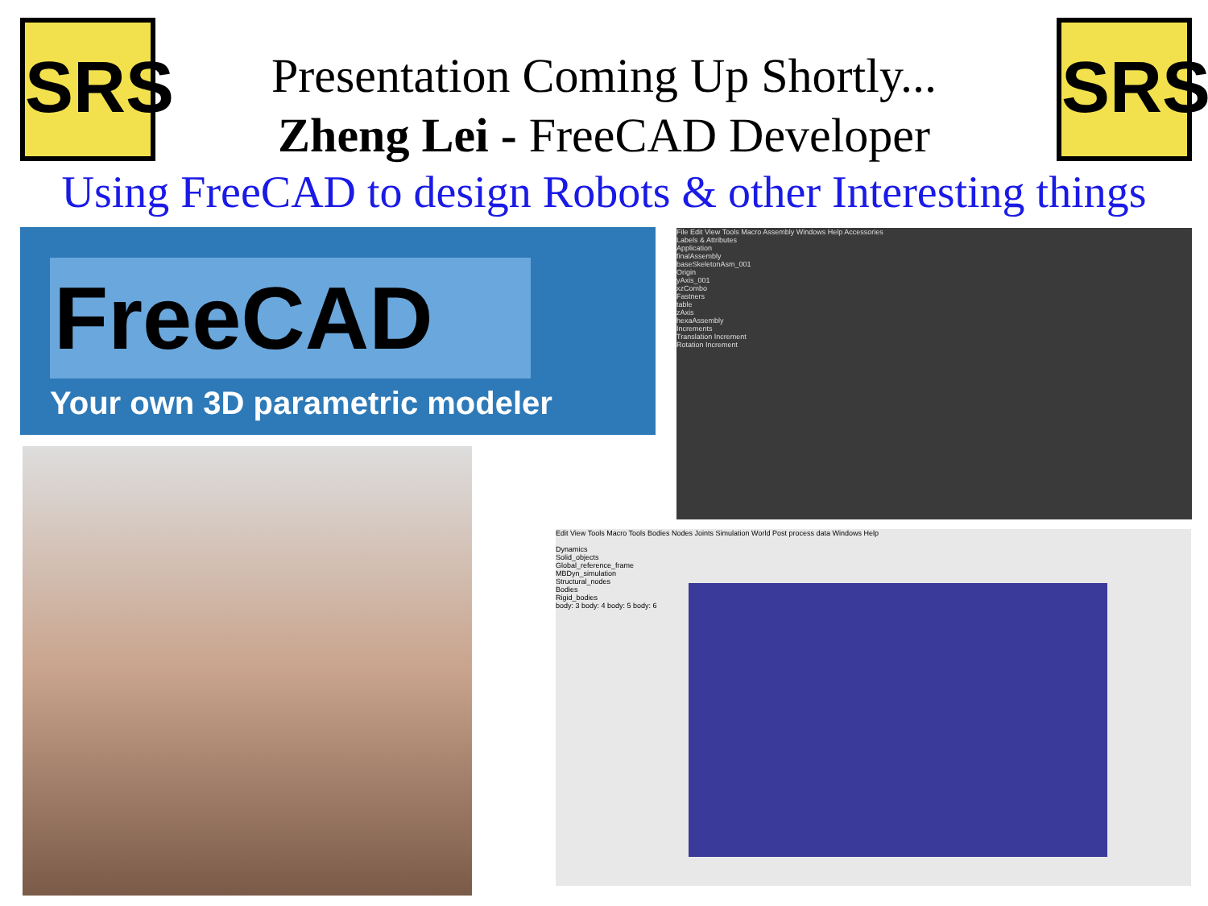SRS SRS
Presentation Coming Up Shortly...
Zheng Lei - FreeCAD Developer
Using FreeCAD to design Robots & other Interesting things
FreeCAD
Your own 3D parametric modeler
File Edit View Tools Macro Assembly Windows Help Accessories
Labels & Attributes
Application
finalAssembly
baseSkeletonAsm_001
Origin
yAxis_001
xzCombo
Fastners
table
zAxis
hexaAssembly
Increments
Translation Increment
Rotation Increment
Edit View Tools Macro Tools Bodies Nodes Joints Simulation World Post process data Windows Help
Dynamics
Solid_objects
Global_reference_frame
MBDyn_simulation
Structural_nodes
Bodies
Rigid_bodies
body: 3 body: 4 body: 5 body: 6